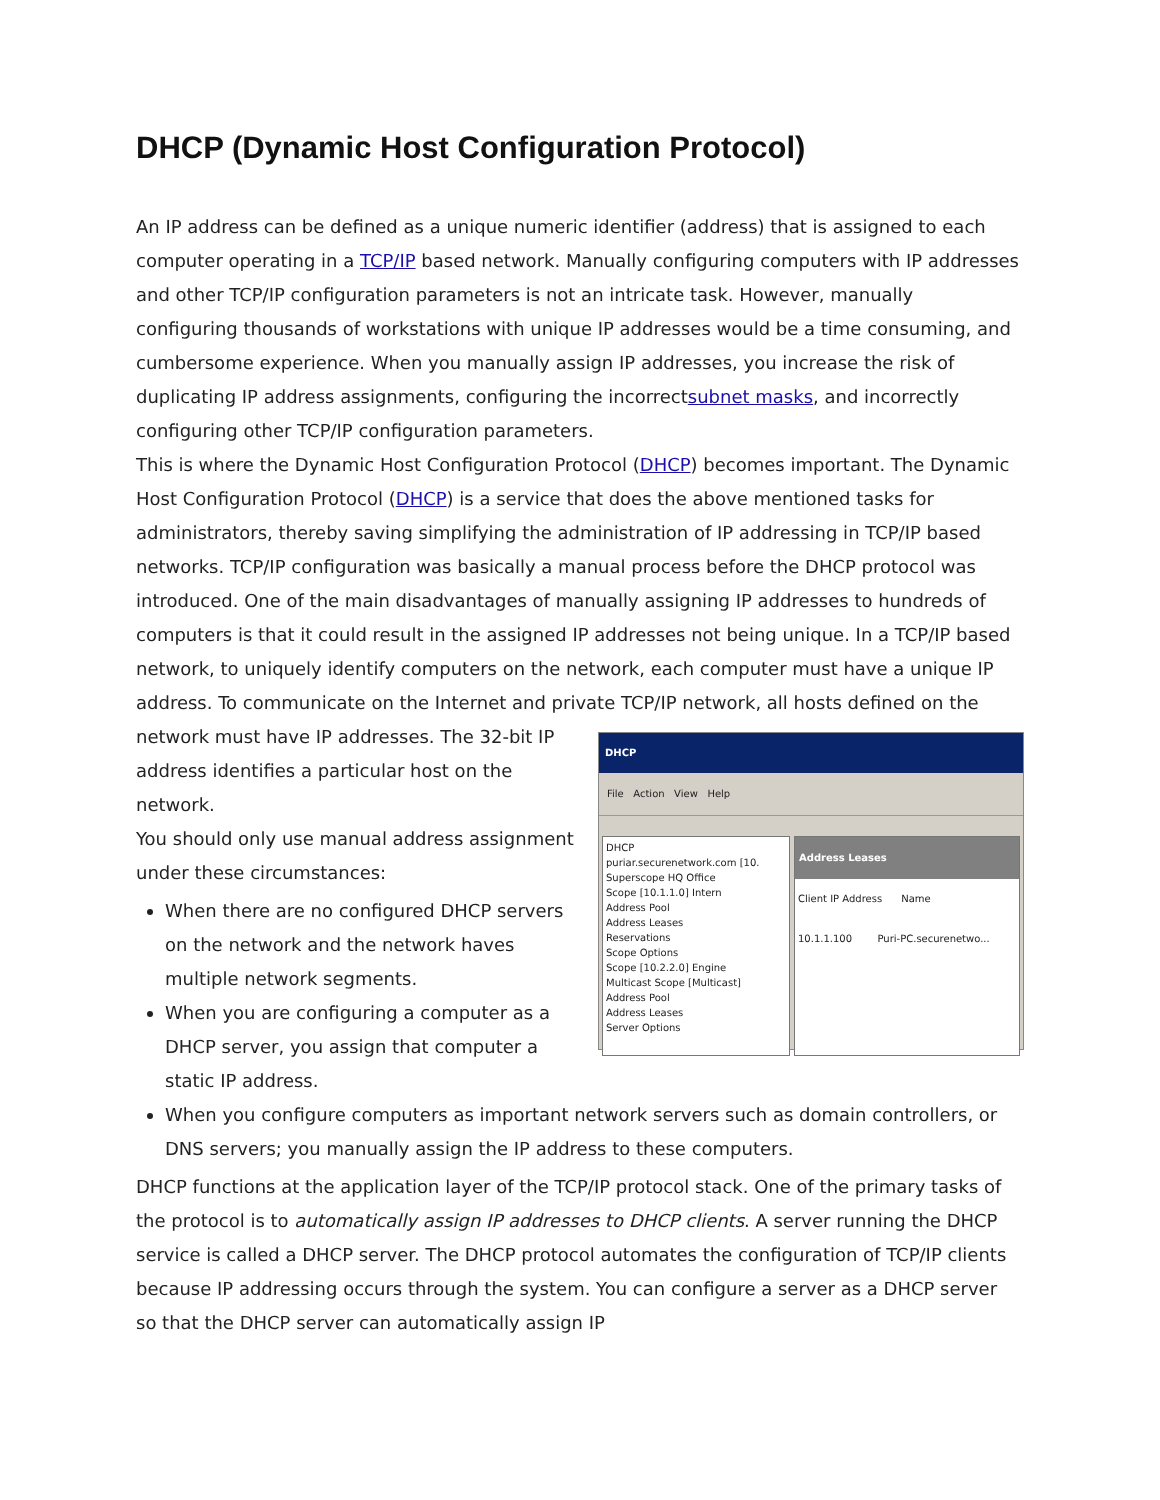DHCP (Dynamic Host Configuration Protocol)
An IP address can be defined as a unique numeric identifier (address) that is assigned to each computer operating in a TCP/IP based network. Manually configuring computers with IP addresses and other TCP/IP configuration parameters is not an intricate task. However, manually configuring thousands of workstations with unique IP addresses would be a time consuming, and cumbersome experience. When you manually assign IP addresses, you increase the risk of duplicating IP address assignments, configuring the incorrectsubnet masks, and incorrectly configuring other TCP/IP configuration parameters.
This is where the Dynamic Host Configuration Protocol (DHCP) becomes important. The Dynamic Host Configuration Protocol (DHCP) is a service that does the above mentioned tasks for administrators, thereby saving simplifying the administration of IP addressing in TCP/IP based networks. TCP/IP configuration was basically a manual process before the DHCP protocol was introduced. One of the main disadvantages of manually assigning IP addresses to hundreds of computers is that it could result in the assigned IP addresses not being unique. In a TCP/IP based network, to uniquely identify computers on the network, each computer must have a unique IP address. To communicate on the Internet and private DHCP
File Action View Help
DHCP
puriar.securenetwork.com [10.
Superscope HQ Office
Scope [10.1.1.0] Intern
Address Pool
Address Leases
Reservations
Scope Options
Scope [10.2.2.0] Engine
Multicast Scope [Multicast]
Address Pool
Address Leases
Server Options Address Leases
Client IP Address Name
10.1.1.100 Puri-PC.securenetwo... TCP/IP network, all hosts defined on the network must have IP addresses. The 32-bit IP address identifies a particular host on the network.
You should only use manual address assignment under these circumstances:
When there are no configured DHCP servers on the network and the network haves multiple network segments.
When you are configuring a computer as a DHCP server, you assign that computer a static IP address.
When you configure computers as important network servers such as domain controllers, or DNS servers; you manually assign the IP address to these computers.
DHCP functions at the application layer of the TCP/IP protocol stack. One of the primary tasks of the protocol is to automatically assign IP addresses to DHCP clients. A server running the DHCP service is called a DHCP server. The DHCP protocol automates the configuration of TCP/IP clients because IP addressing occurs through the system. You can configure a server as a DHCP server so that the DHCP server can automatically assign IP